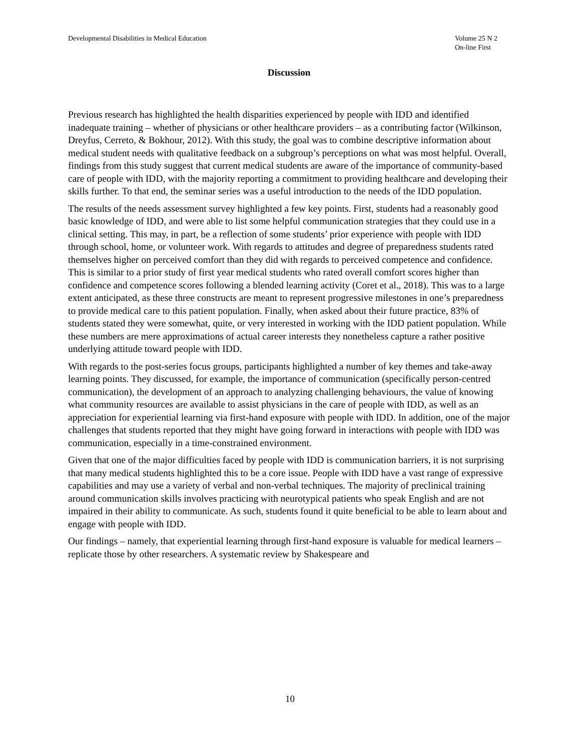Developmental Disabilities in Medical Education
Volume 25 N 2
On-line First
Discussion
Previous research has highlighted the health disparities experienced by people with IDD and identified inadequate training – whether of physicians or other healthcare providers – as a contributing factor (Wilkinson, Dreyfus, Cerreto, & Bokhour, 2012). With this study, the goal was to combine descriptive information about medical student needs with qualitative feedback on a subgroup’s perceptions on what was most helpful. Overall, findings from this study suggest that current medical students are aware of the importance of community-based care of people with IDD, with the majority reporting a commitment to providing healthcare and developing their skills further. To that end, the seminar series was a useful introduction to the needs of the IDD population.
The results of the needs assessment survey highlighted a few key points. First, students had a reasonably good basic knowledge of IDD, and were able to list some helpful communication strategies that they could use in a clinical setting. This may, in part, be a reflection of some students’ prior experience with people with IDD through school, home, or volunteer work. With regards to attitudes and degree of preparedness students rated themselves higher on perceived comfort than they did with regards to perceived competence and confidence. This is similar to a prior study of first year medical students who rated overall comfort scores higher than confidence and competence scores following a blended learning activity (Coret et al., 2018). This was to a large extent anticipated, as these three constructs are meant to represent progressive milestones in one’s preparedness to provide medical care to this patient population. Finally, when asked about their future practice, 83% of students stated they were somewhat, quite, or very interested in working with the IDD patient population. While these numbers are mere approximations of actual career interests they nonetheless capture a rather positive underlying attitude toward people with IDD.
With regards to the post-series focus groups, participants highlighted a number of key themes and take-away learning points. They discussed, for example, the importance of communication (specifically person-centred communication), the development of an approach to analyzing challenging behaviours, the value of knowing what community resources are available to assist physicians in the care of people with IDD, as well as an appreciation for experiential learning via first-hand exposure with people with IDD. In addition, one of the major challenges that students reported that they might have going forward in interactions with people with IDD was communication, especially in a time-constrained environment.
Given that one of the major difficulties faced by people with IDD is communication barriers, it is not surprising that many medical students highlighted this to be a core issue. People with IDD have a vast range of expressive capabilities and may use a variety of verbal and non-verbal techniques. The majority of preclinical training around communication skills involves practicing with neurotypical patients who speak English and are not impaired in their ability to communicate. As such, students found it quite beneficial to be able to learn about and engage with people with IDD.
Our findings – namely, that experiential learning through first-hand exposure is valuable for medical learners – replicate those by other researchers. A systematic review by Shakespeare and
10